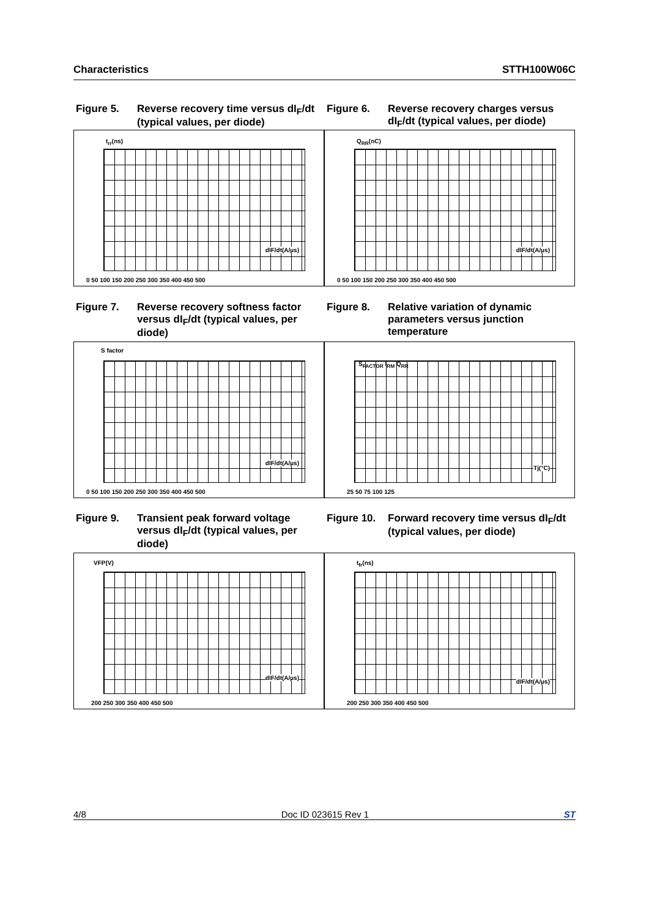Characteristics STTH100W06C
Figure 5. Reverse recovery time versus dI<sub>F</sub>/dt (typical values, per diode)
t<sub>rr</sub>(ns)
dIF/dt(A/µs)
0 50 100 150 200 250 300 350 400 450 500
Figure 6. Reverse recovery charges versus dI<sub>F</sub>/dt (typical values, per diode)
Q<sub>RR</sub>(nC)
dIF/dt(A/µs)
0 50 100 150 200 250 300 350 400 450 500
Figure 7. Reverse recovery softness factor versus dI<sub>F</sub>/dt (typical values, per diode)
S factor
dIF/dt(A/µs)
0 50 100 150 200 250 300 350 400 450 500
Figure 8. Relative variation of dynamic parameters versus junction temperature
S<sub>FACTOR</sub> I<sub>RM</sub> Q<sub>RR</sub>
Tj(°C)
25 50 75 100 125
Figure 9. Transient peak forward voltage versus dI<sub>F</sub>/dt (typical values, per diode)
VFP(V)
dIF/dt(A/µs)
200 250 300 350 400 450 500
Figure 10. Forward recovery time versus dI<sub>F</sub>/dt (typical values, per diode)
t<sub>fr</sub>(ns)
dIF/dt(A/µs)
200 250 300 350 400 450 500
4/8 Doc ID 023615 Rev 1 ST